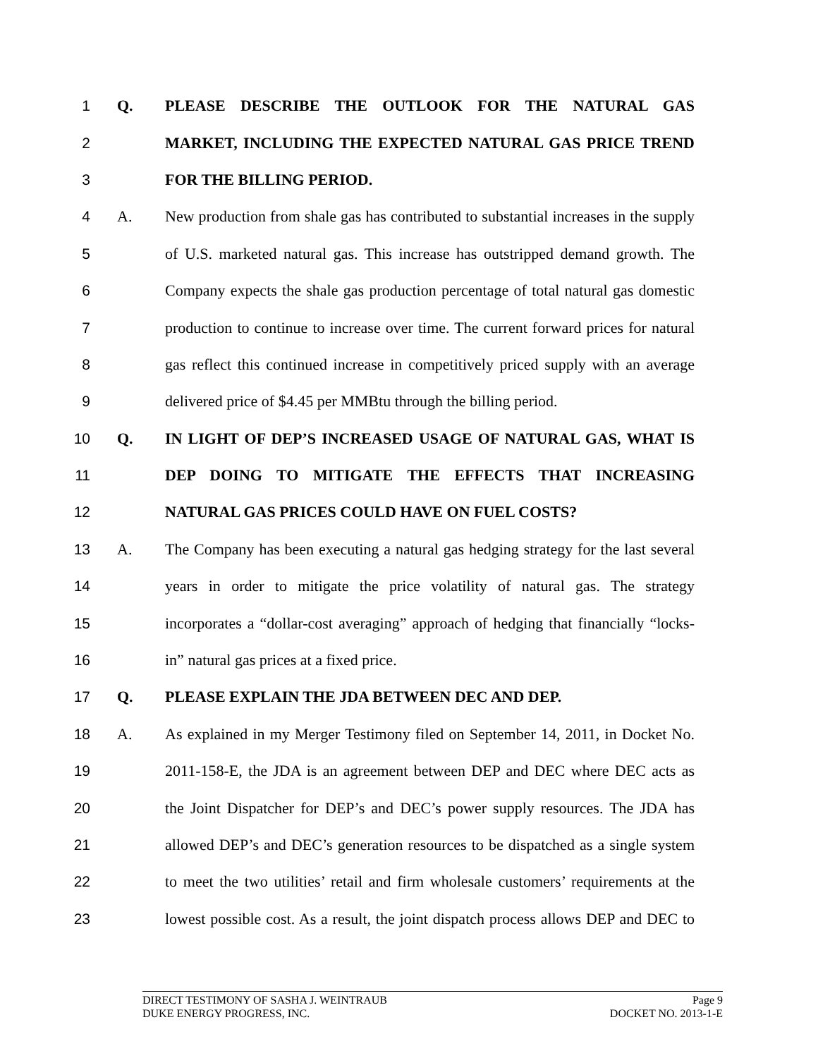1 Q. PLEASE DESCRIBE THE OUTLOOK FOR THE NATURAL GAS
2 MARKET, INCLUDING THE EXPECTED NATURAL GAS PRICE TREND
3 FOR THE BILLING PERIOD.
4 A. New production from shale gas has contributed to substantial increases in the supply
5 of U.S. marketed natural gas. This increase has outstripped demand growth. The
6 Company expects the shale gas production percentage of total natural gas domestic
7 production to continue to increase over time. The current forward prices for natural
8 gas reflect this continued increase in competitively priced supply with an average
9 delivered price of $4.45 per MMBtu through the billing period.
10 Q. IN LIGHT OF DEP’S INCREASED USAGE OF NATURAL GAS, WHAT IS
11 DEP DOING TO MITIGATE THE EFFECTS THAT INCREASING
12 NATURAL GAS PRICES COULD HAVE ON FUEL COSTS?
13 A. The Company has been executing a natural gas hedging strategy for the last several
14 years in order to mitigate the price volatility of natural gas. The strategy
15 incorporates a “dollar-cost averaging” approach of hedging that financially “locks-
16 in” natural gas prices at a fixed price.
17 Q. PLEASE EXPLAIN THE JDA BETWEEN DEC AND DEP.
18 A. As explained in my Merger Testimony filed on September 14, 2011, in Docket No.
19 2011-158-E, the JDA is an agreement between DEP and DEC where DEC acts as
20 the Joint Dispatcher for DEP’s and DEC’s power supply resources. The JDA has
21 allowed DEP’s and DEC’s generation resources to be dispatched as a single system
22 to meet the two utilities’ retail and firm wholesale customers’ requirements at the
23 lowest possible cost. As a result, the joint dispatch process allows DEP and DEC to
DIRECT TESTIMONY OF SASHA J. WEINTRAUB Page 9
DUKE ENERGY PROGRESS, INC. DOCKET NO. 2013-1-E